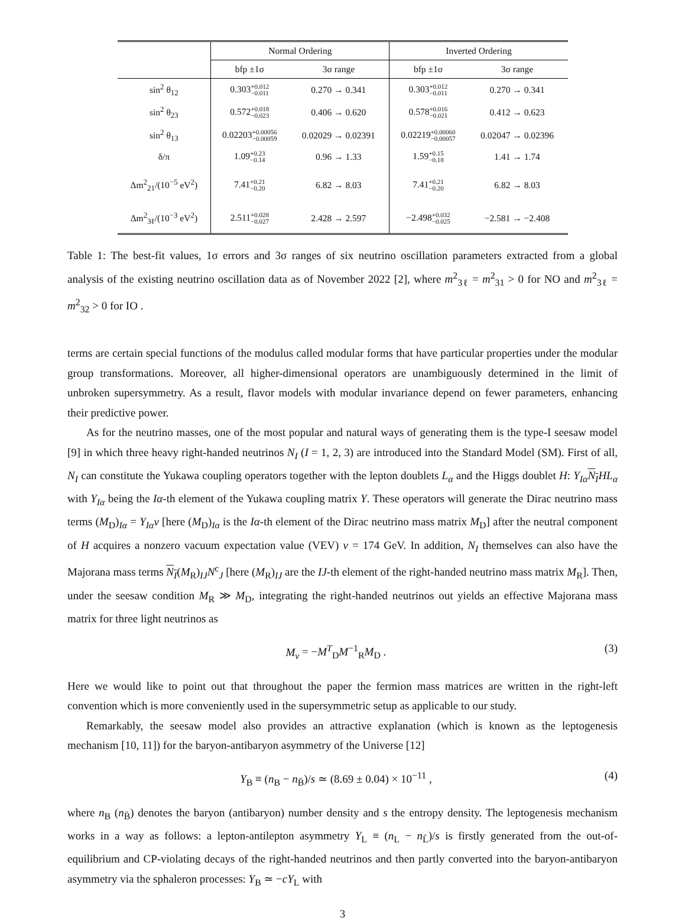| | Normal Ordering | | Inverted Ordering | |
| --- | --- | --- | --- | --- |
| | bfp ±1σ | 3σ range | bfp ±1σ | 3σ range |
| sin<sup>2</sup> θ<sub>12</sub> | 0.303 +0.012 −0.011 | 0.270 → 0.341 | 0.303 +0.012 −0.011 | 0.270 → 0.341 |
| sin<sup>2</sup> θ<sub>23</sub> | 0.572 +0.018 −0.023 | 0.406 → 0.620 | 0.578 +0.016 −0.021 | 0.412 → 0.623 |
| sin<sup>2</sup> θ<sub>13</sub> | 0.02203 +0.00056 −0.00059 | 0.02029 → 0.02391 | 0.02219 +0.00060 −0.00057 | 0.02047 → 0.02396 |
| δ/π | 1.09 +0.23 −0.14 | 0.96 → 1.33 | 1.59 +0.15 −0.18 | 1.41 → 1.74 |
| Δm<sup>2</sup><sub>21</sub>/(10<sup>−5</sup> eV<sup>2</sup>) | 7.41 +0.21 −0.20 | 6.82 → 8.03 | 7.41 +0.21 −0.20 | 6.82 → 8.03 |
| Δm<sup>2</sup><sub>3ℓ</sub>/(10<sup>−3</sup> eV<sup>2</sup>) | 2.511 +0.028 −0.027 | 2.428 → 2.597 | −2.498 +0.032 −0.025 | −2.581 → −2.408 |
Table 1: The best-fit values, 1σ errors and 3σ ranges of six neutrino oscillation parameters extracted from a global analysis of the existing neutrino oscillation data as of November 2022 [2], where m<sup>2</sup><sub>3ℓ</sub> = m<sup>2</sup><sub>31</sub> > 0 for NO and m<sup>2</sup><sub>3ℓ</sub> = m<sup>2</sup><sub>32</sub> > 0 for IO .
terms are certain special functions of the modulus called modular forms that have particular properties under the modular group transformations. Moreover, all higher-dimensional operators are unambiguously determined in the limit of unbroken supersymmetry. As a result, flavor models with modular invariance depend on fewer parameters, enhancing their predictive power.
As for the neutrino masses, one of the most popular and natural ways of generating them is the type-I seesaw model [9] in which three heavy right-handed neutrinos N<sub>I</sub> (I = 1, 2, 3) are introduced into the Standard Model (SM). First of all, N<sub>I</sub> can constitute the Yukawa coupling operators together with the lepton doublets L<sub>α</sub> and the Higgs doublet H: Y<sub>Iα</sub> N<sub>I</sub> HL<sub>α</sub> with Y<sub>Iα</sub> being the Iα-th element of the Yukawa coupling matrix Y. These operators will generate the Dirac neutrino mass terms (M<sub>D</sub>)<sub>Iα</sub> = Y<sub>Iα</sub>v [here (M<sub>D</sub>)<sub>Iα</sub> is the Iα-th element of the Dirac neutrino mass matrix M<sub>D</sub>] after the neutral component of H acquires a nonzero vacuum expectation value (VEV) v = 174 GeV. In addition, N<sub>I</sub> themselves can also have the Majorana mass terms N<sub>I</sub>(M<sub>R</sub>)<sub>IJ</sub>N<sup>c</sup><sub>J</sub> [here (M<sub>R</sub>)<sub>IJ</sub> are the IJ-th element of the right-handed neutrino mass matrix M<sub>R</sub>]. Then, under the seesaw condition M<sub>R</sub> ≫ M<sub>D</sub>, integrating the right-handed neutrinos out yields an effective Majorana mass matrix for three light neutrinos as
M<sub>ν</sub> = −M<sup>T</sup><sub>D</sub>M<sup>−1</sup><sub>R</sub>M<sub>D</sub> . (3)
Here we would like to point out that throughout the paper the fermion mass matrices are written in the right-left convention which is more conveniently used in the supersymmetric setup as applicable to our study.
Remarkably, the seesaw model also provides an attractive explanation (which is known as the leptogenesis mechanism [10, 11]) for the baryon-antibaryon asymmetry of the Universe [12]
Y<sub>B</sub> ≡ (n<sub>B</sub> − n<sub>B̄</sub>)/s ≃ (8.69 ± 0.04) × 10<sup>−11</sup> , (4)
where n<sub>B</sub> (n<sub>B̄</sub>) denotes the baryon (antibaryon) number density and s the entropy density. The leptogenesis mechanism works in a way as follows: a lepton-antilepton asymmetry Y<sub>L</sub> ≡ (n<sub>L</sub> − n<sub>L̄</sub>)/s is firstly generated from the out-of-equilibrium and CP-violating decays of the right-handed neutrinos and then partly converted into the baryon-antibaryon asymmetry via the sphaleron processes: Y<sub>B</sub> ≃ −cY<sub>L</sub> with
3